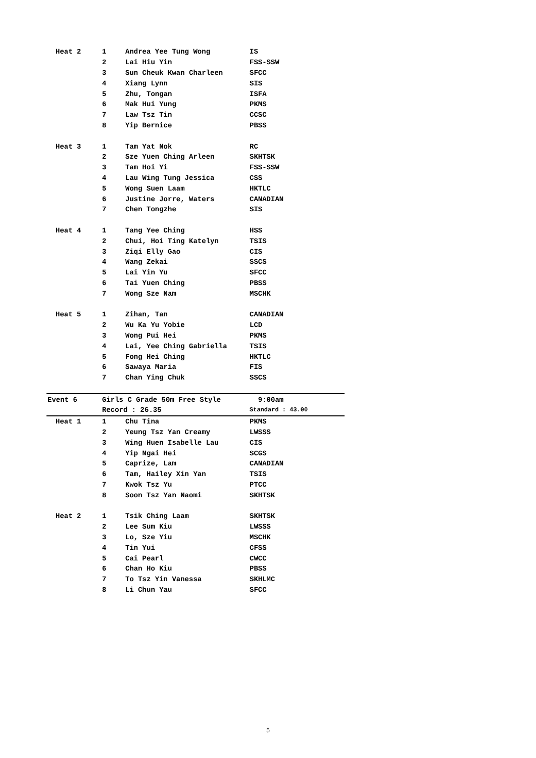| Heat 2 | 1 | Andrea Yee Tung Wong | IS |
| | 2 | Lai Hiu Yin | FSS-SSW |
| | 3 | Sun Cheuk Kwan Charleen | SFCC |
| | 4 | Xiang Lynn | SIS |
| | 5 | Zhu, Tongan | ISFA |
| | 6 | Mak Hui Yung | PKMS |
| | 7 | Law Tsz Tin | CCSC |
| | 8 | Yip Bernice | PBSS |
| Heat 3 | 1 | Tam Yat Nok | RC |
| | 2 | Sze Yuen Ching Arleen | SKHTSK |
| | 3 | Tam Hoi Yi | FSS-SSW |
| | 4 | Lau Wing Tung Jessica | CSS |
| | 5 | Wong Suen Laam | HKTLC |
| | 6 | Justine Jorre, Waters | CANADIAN |
| | 7 | Chen Tongzhe | SIS |
| Heat 4 | 1 | Tang Yee Ching | HSS |
| | 2 | Chui, Hoi Ting Katelyn | TSIS |
| | 3 | Ziqi Elly Gao | CIS |
| | 4 | Wang Zekai | SSCS |
| | 5 | Lai Yin Yu | SFCC |
| | 6 | Tai Yuen Ching | PBSS |
| | 7 | Wong Sze Nam | MSCHK |
| Heat 5 | 1 | Zihan, Tan | CANADIAN |
| | 2 | Wu Ka Yu Yobie | LCD |
| | 3 | Wong Pui Hei | PKMS |
| | 4 | Lai, Yee Ching Gabriella | TSIS |
| | 5 | Fong Hei Ching | HKTLC |
| | 6 | Sawaya Maria | FIS |
| | 7 | Chan Ying Chuk | SSCS |
| Event 6 | Girls C Grade 50m Free Style | | 9:00am |
| | Record : 26.35 | | Standard : 43.00 |
| Heat 1 | 1 | Chu Tina | PKMS |
| | 2 | Yeung Tsz Yan Creamy | LWSSS |
| | 3 | Wing Huen Isabelle Lau | CIS |
| | 4 | Yip Ngai Hei | SCGS |
| | 5 | Caprize, Lam | CANADIAN |
| | 6 | Tam, Hailey Xin Yan | TSIS |
| | 7 | Kwok Tsz Yu | PTCC |
| | 8 | Soon Tsz Yan Naomi | SKHTSK |
| Heat 2 | 1 | Tsik Ching Laam | SKHTSK |
| | 2 | Lee Sum Kiu | LWSSS |
| | 3 | Lo, Sze Yiu | MSCHK |
| | 4 | Tin Yui | CFSS |
| | 5 | Cai Pearl | CWCC |
| | 6 | Chan Ho Kiu | PBSS |
| | 7 | To Tsz Yin Vanessa | SKHLMC |
| | 8 | Li Chun Yau | SFCC |
5